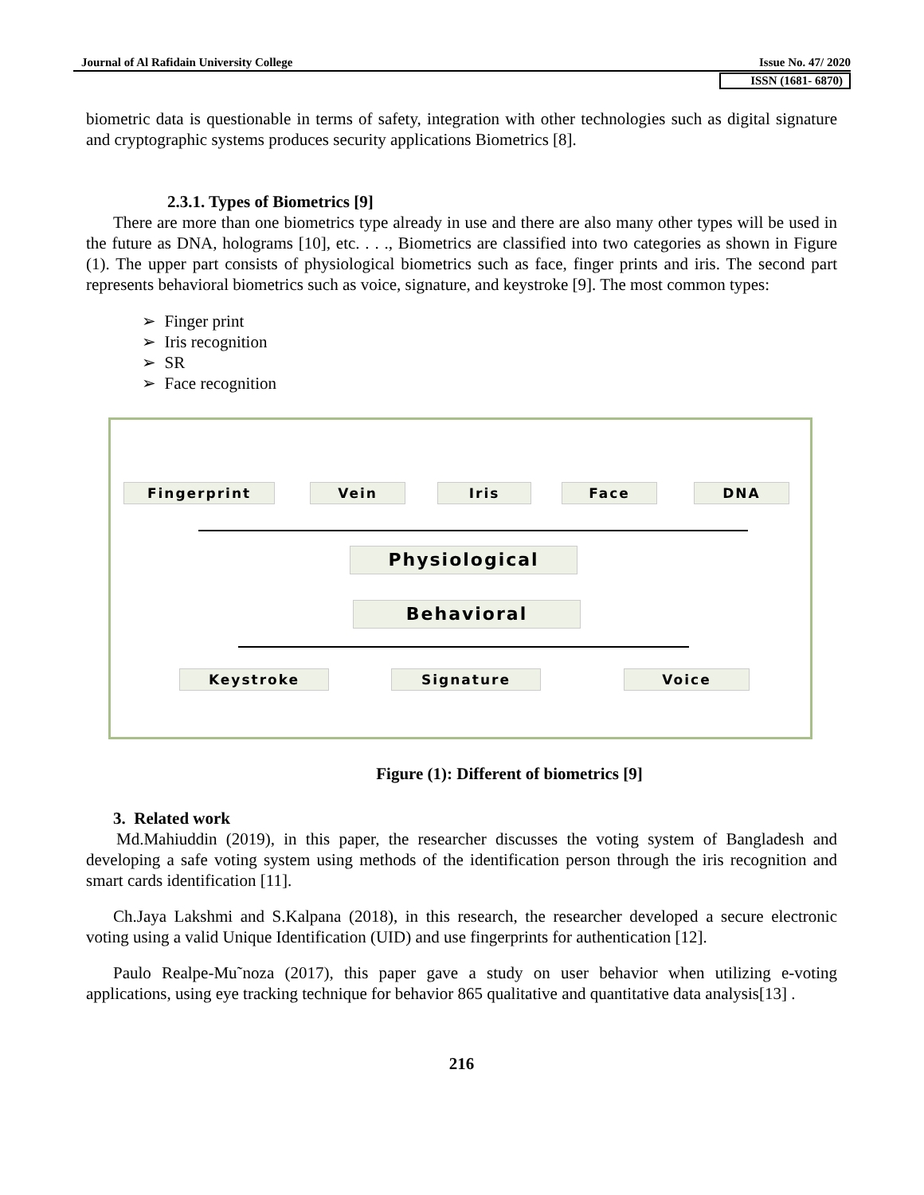Journal of Al Rafidain University College Issue No. 47/ 2020
ISSN (1681- 6870)
biometric data is questionable in terms of safety, integration with other technologies such as digital signature and cryptographic systems produces security applications Biometrics [8].
2.3.1. Types of Biometrics [9]
There are more than one biometrics type already in use and there are also many other types will be used in the future as DNA, holograms [10], etc. . . ., Biometrics are classified into two categories as shown in Figure (1). The upper part consists of physiological biometrics such as face, finger prints and iris. The second part represents behavioral biometrics such as voice, signature, and keystroke [9]. The most common types:
➢ Finger print
➢ Iris recognition
➢ SR
➢ Face recognition
Fingerprint Vein Iris Face DNA
Physiological
Behavioral
Keystroke Signature Voice
Figure (1): Different of biometrics [9]
3. Related work
Md.Mahiuddin (2019), in this paper, the researcher discusses the voting system of Bangladesh and developing a safe voting system using methods of the identification person through the iris recognition and smart cards identification [11].
Ch.Jaya Lakshmi and S.Kalpana (2018), in this research, the researcher developed a secure electronic voting using a valid Unique Identification (UID) and use fingerprints for authentication [12].
Paulo Realpe-Mu˜noza (2017), this paper gave a study on user behavior when utilizing e-voting applications, using eye tracking technique for behavior 865 qualitative and quantitative data analysis[13] .
216